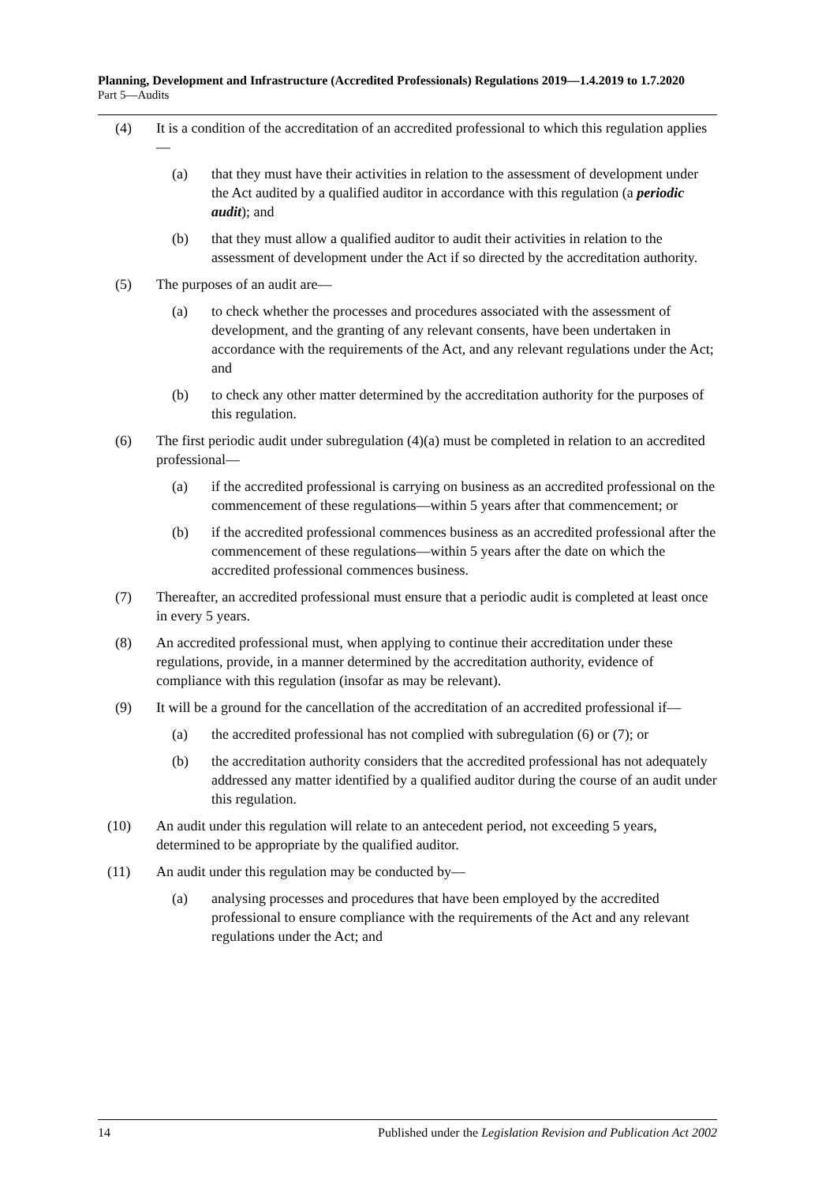Planning, Development and Infrastructure (Accredited Professionals) Regulations 2019—1.4.2019 to 1.7.2020
Part 5—Audits
(4) It is a condition of the accreditation of an accredited professional to which this regulation applies—
(a) that they must have their activities in relation to the assessment of development under the Act audited by a qualified auditor in accordance with this regulation (a periodic audit); and
(b) that they must allow a qualified auditor to audit their activities in relation to the assessment of development under the Act if so directed by the accreditation authority.
(5) The purposes of an audit are—
(a) to check whether the processes and procedures associated with the assessment of development, and the granting of any relevant consents, have been undertaken in accordance with the requirements of the Act, and any relevant regulations under the Act; and
(b) to check any other matter determined by the accreditation authority for the purposes of this regulation.
(6) The first periodic audit under subregulation (4)(a) must be completed in relation to an accredited professional—
(a) if the accredited professional is carrying on business as an accredited professional on the commencement of these regulations—within 5 years after that commencement; or
(b) if the accredited professional commences business as an accredited professional after the commencement of these regulations—within 5 years after the date on which the accredited professional commences business.
(7) Thereafter, an accredited professional must ensure that a periodic audit is completed at least once in every 5 years.
(8) An accredited professional must, when applying to continue their accreditation under these regulations, provide, in a manner determined by the accreditation authority, evidence of compliance with this regulation (insofar as may be relevant).
(9) It will be a ground for the cancellation of the accreditation of an accredited professional if—
(a) the accredited professional has not complied with subregulation (6) or (7); or
(b) the accreditation authority considers that the accredited professional has not adequately addressed any matter identified by a qualified auditor during the course of an audit under this regulation.
(10) An audit under this regulation will relate to an antecedent period, not exceeding 5 years, determined to be appropriate by the qualified auditor.
(11) An audit under this regulation may be conducted by—
(a) analysing processes and procedures that have been employed by the accredited professional to ensure compliance with the requirements of the Act and any relevant regulations under the Act; and
14 Published under the Legislation Revision and Publication Act 2002